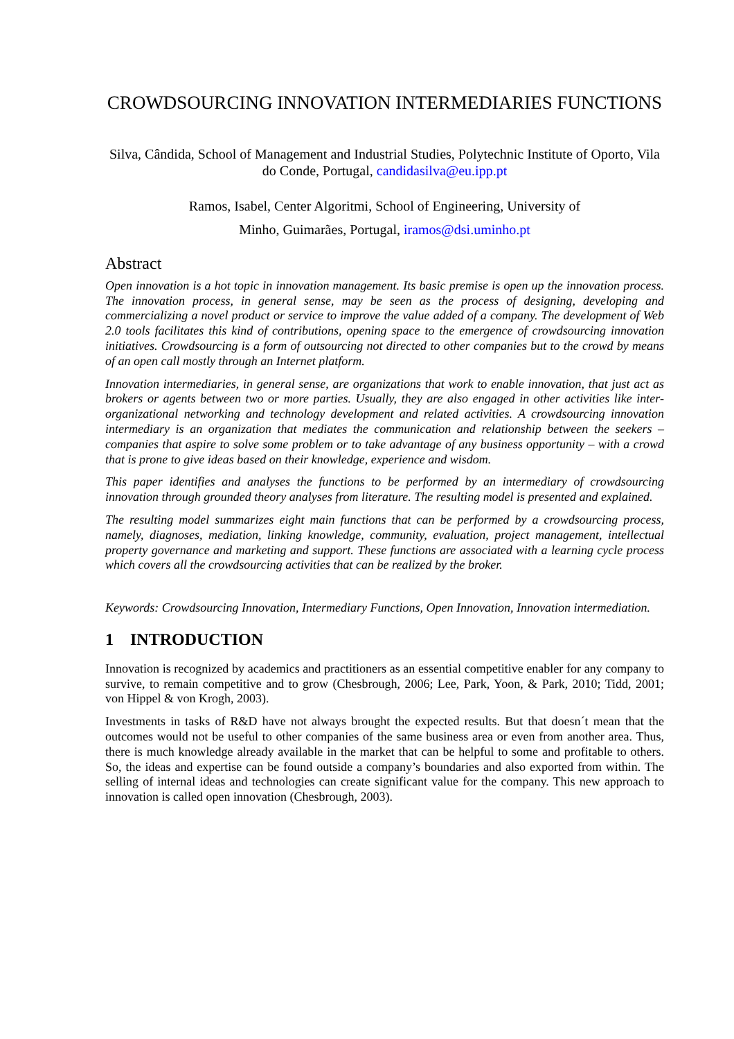CROWDSOURCING INNOVATION INTERMEDIARIES FUNCTIONS
Silva, Cândida, School of Management and Industrial Studies, Polytechnic Institute of Oporto, Vila do Conde, Portugal, candidasilva@eu.ipp.pt
Ramos, Isabel, Center Algoritmi, School of Engineering, University of
Minho, Guimarães, Portugal, iramos@dsi.uminho.pt
Abstract
Open innovation is a hot topic in innovation management. Its basic premise is open up the innovation process. The innovation process, in general sense, may be seen as the process of designing, developing and commercializing a novel product or service to improve the value added of a company. The development of Web 2.0 tools facilitates this kind of contributions, opening space to the emergence of crowdsourcing innovation initiatives. Crowdsourcing is a form of outsourcing not directed to other companies but to the crowd by means of an open call mostly through an Internet platform.
Innovation intermediaries, in general sense, are organizations that work to enable innovation, that just act as brokers or agents between two or more parties. Usually, they are also engaged in other activities like inter-organizational networking and technology development and related activities. A crowdsourcing innovation intermediary is an organization that mediates the communication and relationship between the seekers – companies that aspire to solve some problem or to take advantage of any business opportunity – with a crowd that is prone to give ideas based on their knowledge, experience and wisdom.
This paper identifies and analyses the functions to be performed by an intermediary of crowdsourcing innovation through grounded theory analyses from literature. The resulting model is presented and explained.
The resulting model summarizes eight main functions that can be performed by a crowdsourcing process, namely, diagnoses, mediation, linking knowledge, community, evaluation, project management, intellectual property governance and marketing and support. These functions are associated with a learning cycle process which covers all the crowdsourcing activities that can be realized by the broker.
Keywords: Crowdsourcing Innovation, Intermediary Functions, Open Innovation, Innovation intermediation.
1 INTRODUCTION
Innovation is recognized by academics and practitioners as an essential competitive enabler for any company to survive, to remain competitive and to grow (Chesbrough, 2006; Lee, Park, Yoon, & Park, 2010; Tidd, 2001; von Hippel & von Krogh, 2003).
Investments in tasks of R&D have not always brought the expected results. But that doesn´t mean that the outcomes would not be useful to other companies of the same business area or even from another area. Thus, there is much knowledge already available in the market that can be helpful to some and profitable to others. So, the ideas and expertise can be found outside a company’s boundaries and also exported from within. The selling of internal ideas and technologies can create significant value for the company. This new approach to innovation is called open innovation (Chesbrough, 2003).